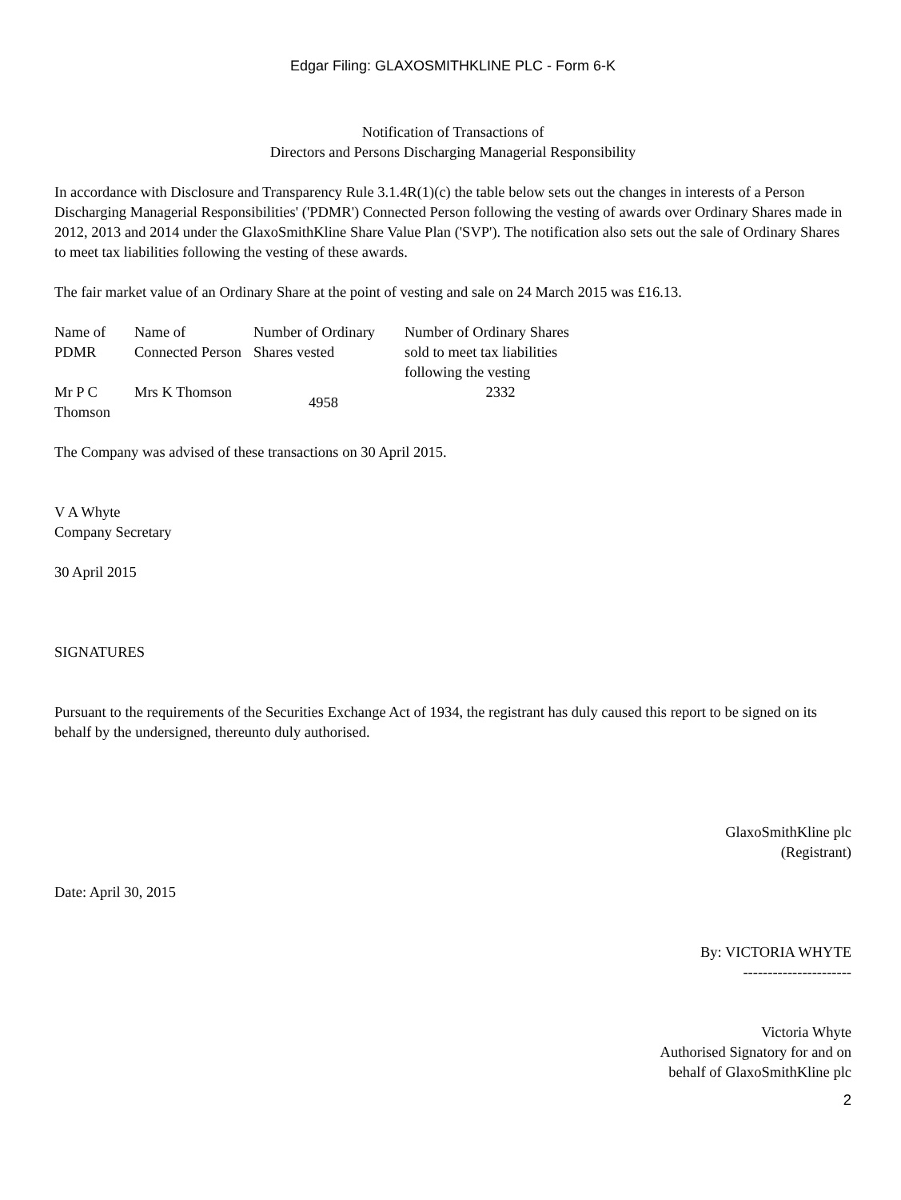Edgar Filing: GLAXOSMITHKLINE PLC - Form 6-K
Notification of Transactions of
Directors and Persons Discharging Managerial Responsibility
In accordance with Disclosure and Transparency Rule 3.1.4R(1)(c) the table below sets out the changes in interests of a Person Discharging Managerial Responsibilities' ('PDMR') Connected Person following the vesting of awards over Ordinary Shares made in 2012, 2013 and 2014 under the GlaxoSmithKline Share Value Plan ('SVP'). The notification also sets out the sale of Ordinary Shares to meet tax liabilities following the vesting of these awards.
The fair market value of an Ordinary Share at the point of vesting and sale on 24 March 2015 was £16.13.
| Name of PDMR | Name of Connected Person | Number of Ordinary Shares vested | Number of Ordinary Shares sold to meet tax liabilities following the vesting |
| Mr P C Thomson | Mrs K Thomson | 4958 | 2332 |
The Company was advised of these transactions on 30 April 2015.
V A Whyte
Company Secretary
30 April 2015
SIGNATURES
Pursuant to the requirements of the Securities Exchange Act of 1934, the registrant has duly caused this report to be signed on its behalf by the undersigned, thereunto duly authorised.
GlaxoSmithKline plc
(Registrant)
Date: April 30, 2015
By: VICTORIA WHYTE
----------------------
Victoria Whyte
Authorised Signatory for and on
behalf of GlaxoSmithKline plc
2